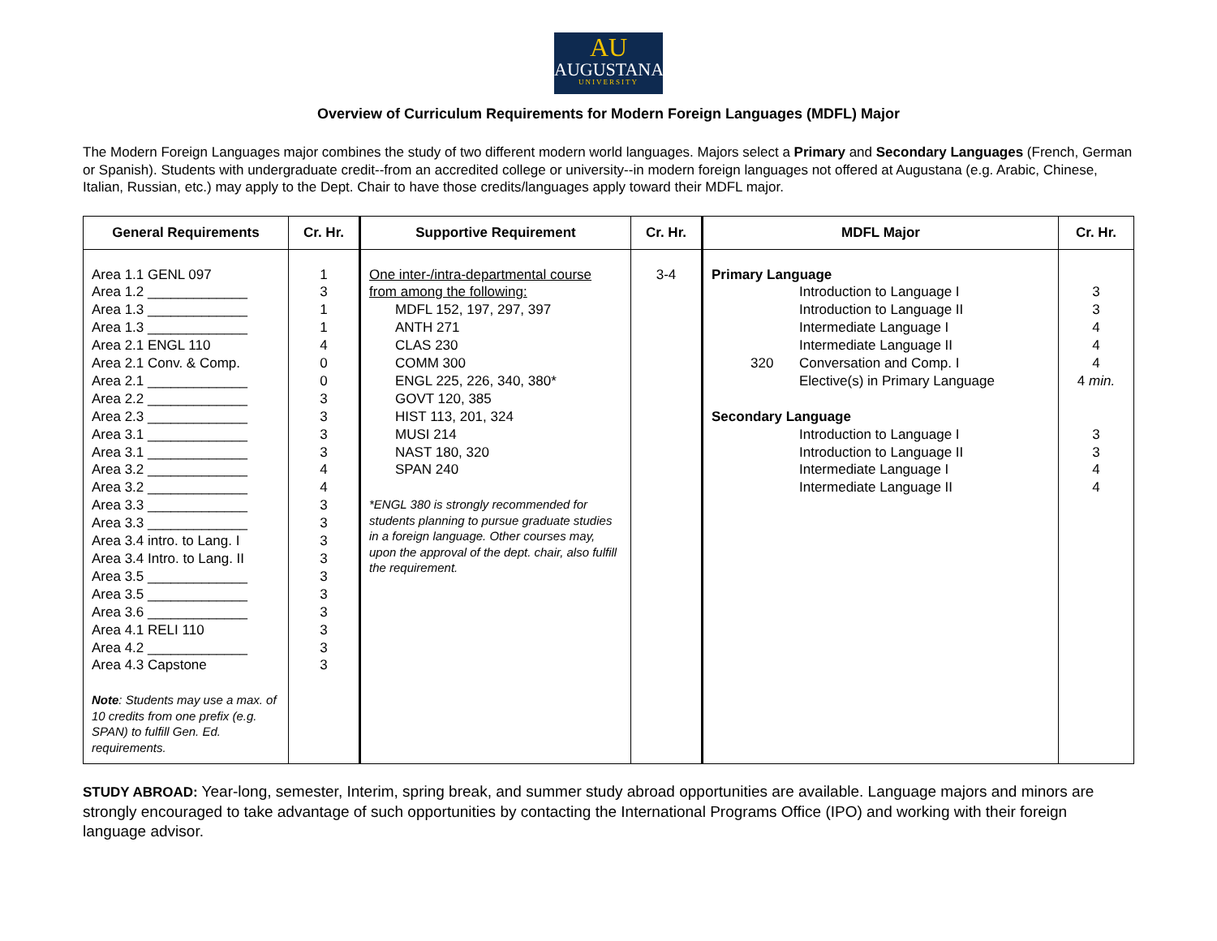AU
AUGUSTANA
UNIVERSITY
Overview of Curriculum Requirements for Modern Foreign Languages (MDFL) Major
The Modern Foreign Languages major combines the study of two different modern world languages. Majors select a Primary and Secondary Languages (French, German or Spanish). Students with undergraduate credit--from an accredited college or university--in modern foreign languages not offered at Augustana (e.g. Arabic, Chinese, Italian, Russian, etc.) may apply to the Dept. Chair to have those credits/languages apply toward their MDFL major.
| General Requirements | Cr. Hr. | Supportive Requirement | Cr. Hr. | MDFL Major | Cr. Hr. |
| --- | --- | --- | --- | --- | --- |
| Area 1.1 GENL 097 Area 1.2 _____________ Area 1.3 _____________ Area 1.3 _____________ Area 2.1 ENGL 110 Area 2.1 Conv. & Comp. Area 2.1 _____________ Area 2.2 _____________ Area 2.3 _____________ Area 3.1 _____________ Area 3.1 _____________ Area 3.2 _____________ Area 3.2 _____________ Area 3.3 _____________ Area 3.3 _____________ Area 3.4 intro. to Lang. I Area 3.4 Intro. to Lang. II Area 3.5 _____________ Area 3.5 _____________ Area 3.6 _____________ Area 4.1 RELI 110 Area 4.2 _____________ Area 4.3 Capstone Note : Students may use a max. of 10 credits from one prefix (e.g. SPAN) to fulfill Gen. Ed. requirements. | 1 3 1 1 4 0 0 3 3 3 3 4 4 3 3 3 3 3 3 3 3 3 3 | One inter-/intra-departmental course from among the following: MDFL 152, 197, 297, 397 ANTH 271 CLAS 230 COMM 300 ENGL 225, 226, 340, 380* GOVT 120, 385 HIST 113, 201, 324 MUSI 214 NAST 180, 320 SPAN 240 *ENGL 380 is strongly recommended for students planning to pursue graduate studies in a foreign language. Other courses may, upon the approval of the dept. chair, also fulfill the requirement. | 3-4 | Primary Language Introduction to Language I Introduction to Language II Intermediate Language I Intermediate Language II 320 Conversation and Comp. I Elective(s) in Primary Language Secondary Language Introduction to Language I Introduction to Language II Intermediate Language I Intermediate Language II | 3 3 4 4 4 4 min. 3 3 4 4 |
STUDY ABROAD: Year-long, semester, Interim, spring break, and summer study abroad opportunities are available. Language majors and minors are strongly encouraged to take advantage of such opportunities by contacting the International Programs Office (IPO) and working with their foreign language advisor.